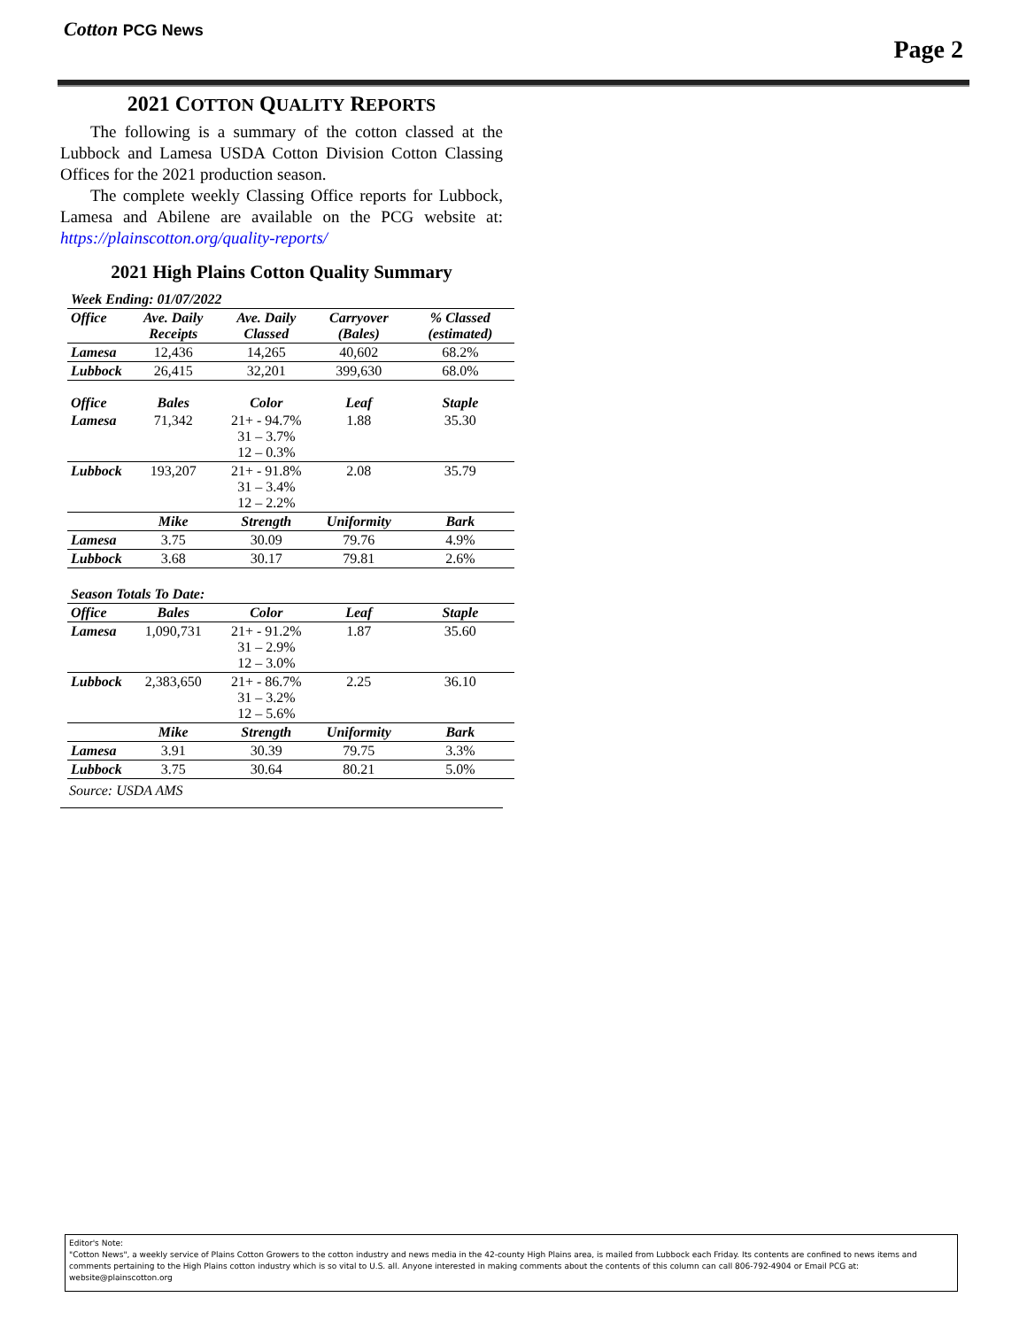Cotton PCG News
Page 2
2021 COTTON QUALITY REPORTS
The following is a summary of the cotton classed at the Lubbock and Lamesa USDA Cotton Division Cotton Classing Offices for the 2021 production season.
The complete weekly Classing Office reports for Lubbock, Lamesa and Abilene are available on the PCG website at: https://plainscotton.org/quality-reports/
2021 High Plains Cotton Quality Summary
| Week Ending: 01/07/2022 | | | | |
| Office | Ave. Daily Receipts | Ave. Daily Classed | Carryover (Bales) | % Classed (estimated) |
| Lamesa | 12,436 | 14,265 | 40,602 | 68.2% |
| Lubbock | 26,415 | 32,201 | 399,630 | 68.0% |
| Office | Bales | Color | Leaf | Staple |
| Lamesa | 71,342 | 21+ - 94.7% 31 – 3.7% 12 – 0.3% | 1.88 | 35.30 |
| Lubbock | 193,207 | 21+ - 91.8% 31 – 3.4% 12 – 2.2% | 2.08 | 35.79 |
| | Mike | Strength | Uniformity | Bark |
| Lamesa | 3.75 | 30.09 | 79.76 | 4.9% |
| Lubbock | 3.68 | 30.17 | 79.81 | 2.6% |
| Season Totals To Date: | | | | |
| Office | Bales | Color | Leaf | Staple |
| Lamesa | 1,090,731 | 21+ - 91.2% 31 – 2.9% 12 – 3.0% | 1.87 | 35.60 |
| Lubbock | 2,383,650 | 21+ - 86.7% 31 – 3.2% 12 – 5.6% | 2.25 | 36.10 |
| | Mike | Strength | Uniformity | Bark |
| Lamesa | 3.91 | 30.39 | 79.75 | 3.3% |
| Lubbock | 3.75 | 30.64 | 80.21 | 5.0% |
Source: USDA AMS
Editor's Note:
"Cotton News", a weekly service of Plains Cotton Growers to the cotton industry and news media in the 42-county High Plains area, is mailed from Lubbock each Friday. Its contents are confined to news items and comments pertaining to the High Plains cotton industry which is so vital to U.S. all. Anyone interested in making comments about the contents of this column can call 806-792-4904 or Email PCG at: website@plainscotton.org